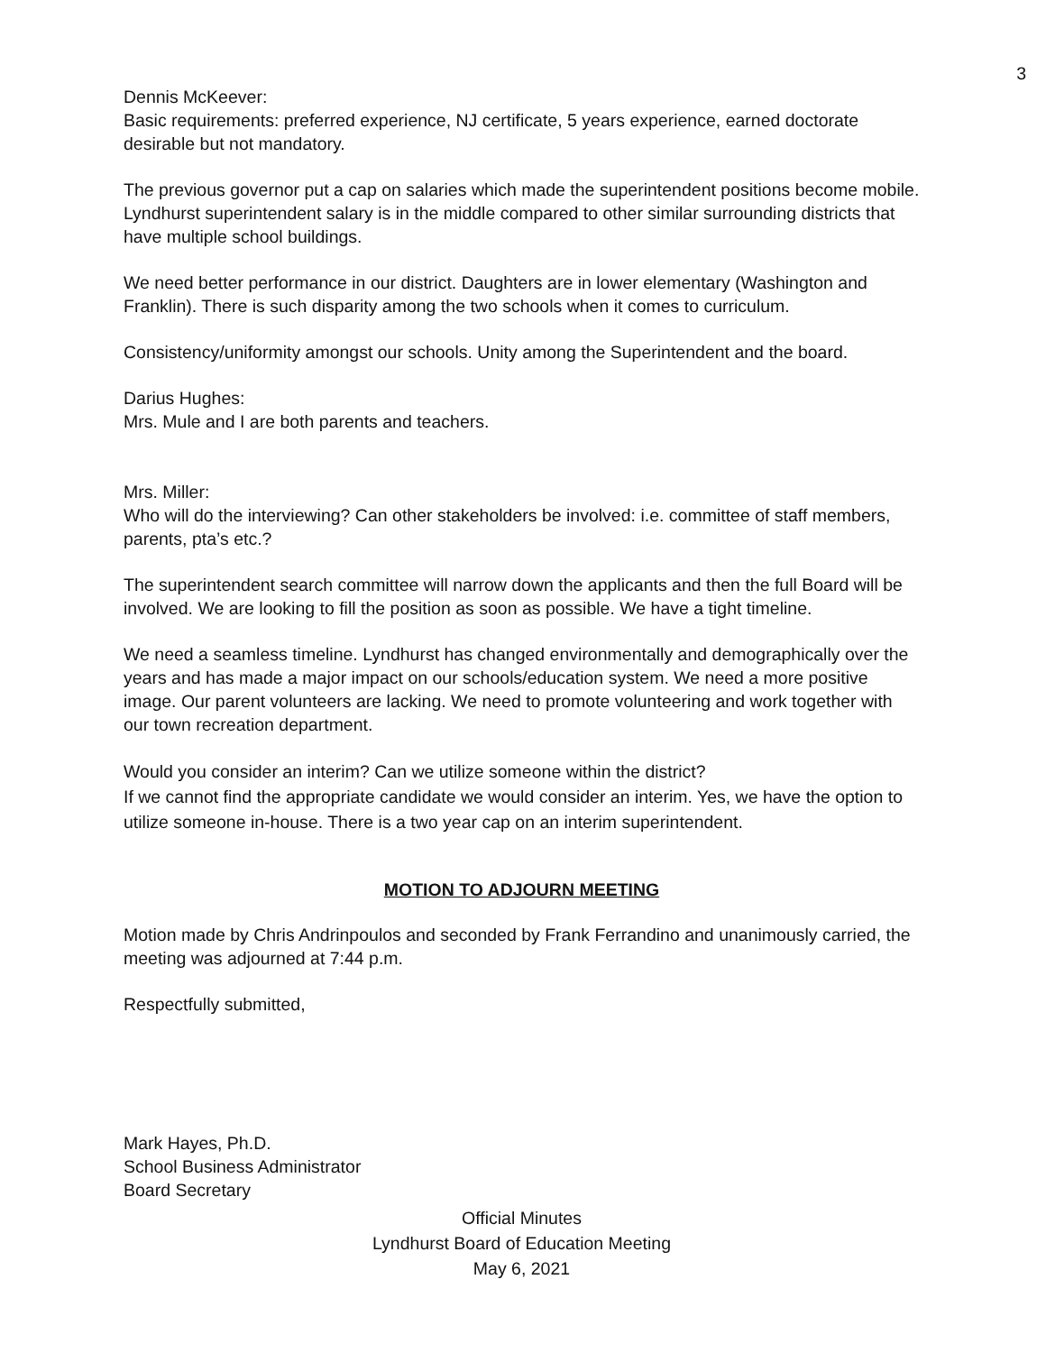3
Dennis McKeever:
Basic requirements: preferred experience, NJ certificate, 5 years experience, earned doctorate desirable but not mandatory.
The previous governor put a cap on salaries which made the superintendent positions become mobile. Lyndhurst superintendent salary is in the middle compared to other similar surrounding districts that have multiple school buildings.
We need better performance in our district. Daughters are in lower elementary (Washington and Franklin). There is such disparity among the two schools when it comes to curriculum.
Consistency/uniformity amongst our schools. Unity among the Superintendent and the board.
Darius Hughes:
Mrs. Mule and I are both parents and teachers.
Mrs. Miller:
Who will do the interviewing? Can other stakeholders be involved: i.e. committee of staff members, parents, pta’s etc.?
The superintendent search committee will narrow down the applicants and then the full Board will be involved. We are looking to fill the position as soon as possible. We have a tight timeline.
We need a seamless timeline. Lyndhurst has changed environmentally and demographically over the years and has made a major impact on our schools/education system. We need a more positive image. Our parent volunteers are lacking. We need to promote volunteering and work together with our town recreation department.
Would you consider an interim? Can we utilize someone within the district?
If we cannot find the appropriate candidate we would consider an interim. Yes, we have the option to utilize someone in-house. There is a two year cap on an interim superintendent.
MOTION TO ADJOURN MEETING
Motion made by Chris Andrinpoulos and seconded by Frank Ferrandino and unanimously carried, the meeting was adjourned at 7:44 p.m.
Respectfully submitted,
Mark Hayes, Ph.D.
School Business Administrator
Board Secretary
Official Minutes
Lyndhurst Board of Education Meeting
May 6, 2021